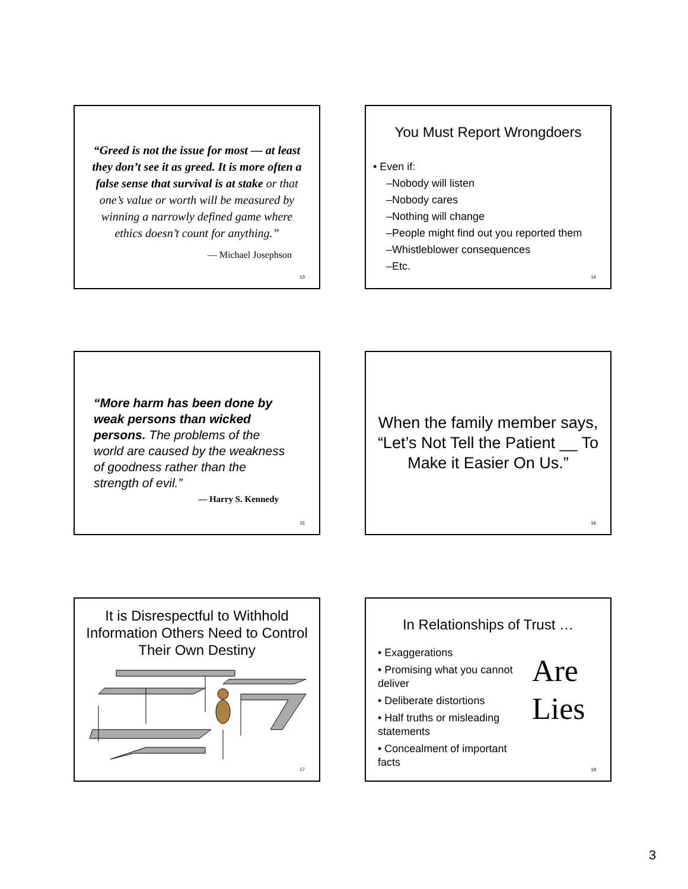“Greed is not the issue for most — at least they don’t see it as greed. It is more often a false sense that survival is at stake or that one’s value or worth will be measured by winning a narrowly defined game where ethics doesn’t count for anything.”
— Michael Josephson
13
You Must Report Wrongdoers
• Even if:
–Nobody will listen
–Nobody cares
–Nothing will change
–People might find out you reported them
–Whistleblower consequences
–Etc.
14
“More harm has been done by weak persons than wicked persons. The problems of the world are caused by the weakness of goodness rather than the strength of evil.”
— Harry S. Kennedy
15
When the family member says, “Let’s Not Tell the Patient __ To Make it Easier On Us.”
16
It is Disrespectful to Withhold Information Others Need to Control Their Own Destiny
17
In Relationships of Trust …
• Exaggerations
• Promising what you cannot deliver
• Deliberate distortions
• Half truths or misleading statements
• Concealment of important facts
Are
Lies
18
3